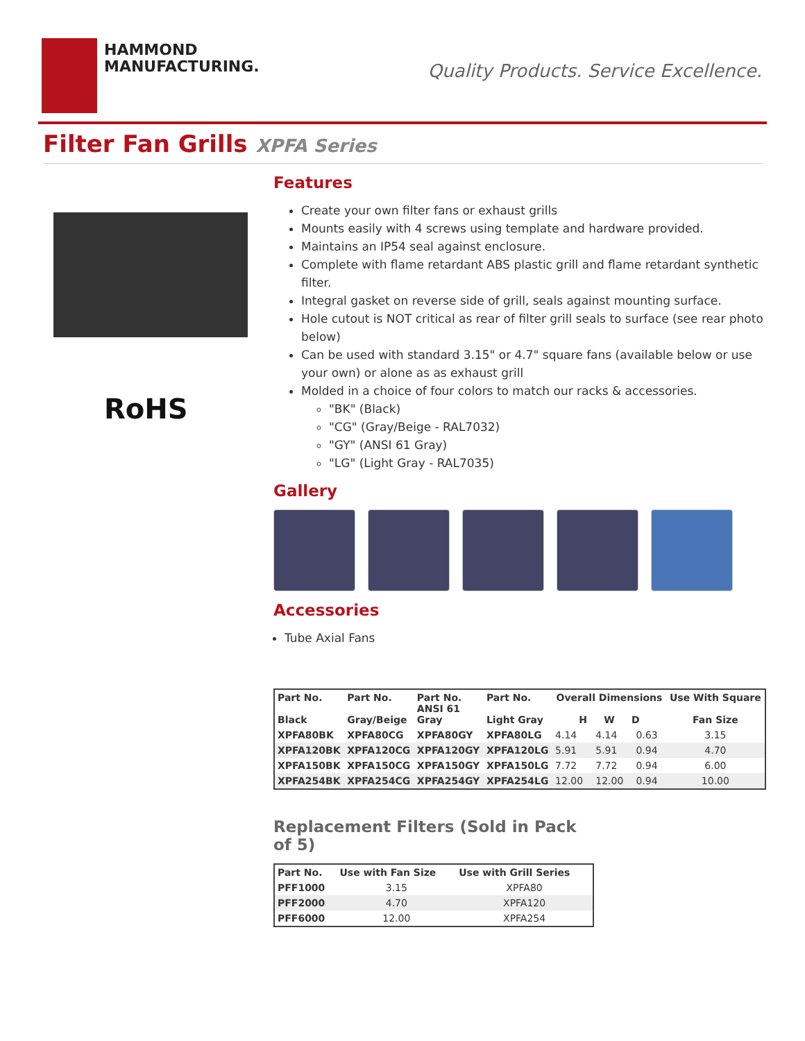HAMMOND
MANUFACTURING.
Quality Products. Service Excellence.
Filter Fan Grills XPFA Series
RoHS
Features
Create your own filter fans or exhaust grills
Mounts easily with 4 screws using template and hardware provided.
Maintains an IP54 seal against enclosure.
Complete with flame retardant ABS plastic grill and flame retardant synthetic filter.
Integral gasket on reverse side of grill, seals against mounting surface.
Hole cutout is NOT critical as rear of filter grill seals to surface (see rear photo below)
Can be used with standard 3.15" or 4.7" square fans (available below or use your own) or alone as as exhaust grill
Molded in a choice of four colors to match our racks & accessories.
"BK" (Black)
"CG" (Gray/Beige - RAL7032)
"GY" (ANSI 61 Gray)
"LG" (Light Gray - RAL7035)
Gallery
Accessories
Tube Axial Fans
| Part No. Black | Part No. Gray/Beige | Part No. ANSI 61 Gray | Part No. Light Gray | Overall Dimensions H W D | | | Use With Square Fan Size |
| --- | --- | --- | --- | --- | --- | --- | --- |
| XPFA80BK | XPFA80CG | XPFA80GY | XPFA80LG | 4.14 | 4.14 | 0.63 | 3.15 |
| XPFA120BK | XPFA120CG | XPFA120GY | XPFA120LG | 5.91 | 5.91 | 0.94 | 4.70 |
| XPFA150BK | XPFA150CG | XPFA150GY | XPFA150LG | 7.72 | 7.72 | 0.94 | 6.00 |
| XPFA254BK | XPFA254CG | XPFA254GY | XPFA254LG | 12.00 | 12.00 | 0.94 | 10.00 |
Replacement Filters (Sold in Pack of 5)
| Part No. | Use with Fan Size | Use with Grill Series |
| --- | --- | --- |
| PFF1000 | 3.15 | XPFA80 |
| PFF2000 | 4.70 | XPFA120 |
| PFF6000 | 12.00 | XPFA254 |